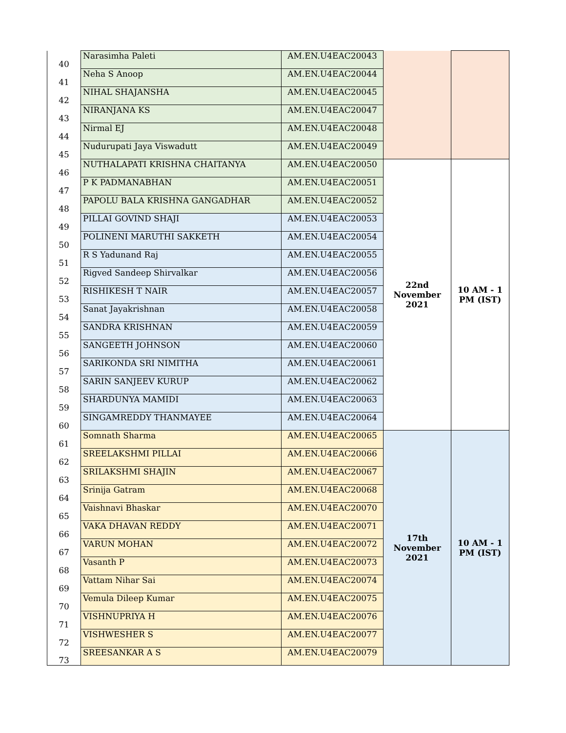| 40 | Narasimha Paleti | AM.EN.U4EAC20043 | | |
| 41 | Neha S Anoop | AM.EN.U4EAC20044 | | |
| 42 | NIHAL SHAJANSHA | AM.EN.U4EAC20045 | | |
| 43 | NIRANJANA KS | AM.EN.U4EAC20047 | | |
| 44 | Nirmal EJ | AM.EN.U4EAC20048 | | |
| 45 | Nudurupati Jaya Viswadutt | AM.EN.U4EAC20049 | | |
| 46 | NUTHALAPATI KRISHNA CHAITANYA | AM.EN.U4EAC20050 | 22nd November 2021 | 10 AM - 1 PM (IST) |
| 47 | P K PADMANABHAN | AM.EN.U4EAC20051 | | |
| 48 | PAPOLU BALA KRISHNA GANGADHAR | AM.EN.U4EAC20052 | | |
| 49 | PILLAI GOVIND SHAJI | AM.EN.U4EAC20053 | | |
| 50 | POLINENI MARUTHI SAKKETH | AM.EN.U4EAC20054 | | |
| 51 | R S Yadunand Raj | AM.EN.U4EAC20055 | | |
| 52 | Rigved Sandeep Shirvalkar | AM.EN.U4EAC20056 | | |
| 53 | RISHIKESH T NAIR | AM.EN.U4EAC20057 | | |
| 54 | Sanat Jayakrishnan | AM.EN.U4EAC20058 | | |
| 55 | SANDRA KRISHNAN | AM.EN.U4EAC20059 | | |
| 56 | SANGEETH JOHNSON | AM.EN.U4EAC20060 | | |
| 57 | SARIKONDA SRI NIMITHA | AM.EN.U4EAC20061 | | |
| 58 | SARIN SANJEEV KURUP | AM.EN.U4EAC20062 | | |
| 59 | SHARDUNYA MAMIDI | AM.EN.U4EAC20063 | | |
| 60 | SINGAMREDDY THANMAYEE | AM.EN.U4EAC20064 | | |
| 61 | Somnath Sharma | AM.EN.U4EAC20065 | 17th November 2021 | 10 AM - 1 PM (IST) |
| 62 | SREELAKSHMI PILLAI | AM.EN.U4EAC20066 | | |
| 63 | SRILAKSHMI SHAJIN | AM.EN.U4EAC20067 | | |
| 64 | Srinija Gatram | AM.EN.U4EAC20068 | | |
| 65 | Vaishnavi Bhaskar | AM.EN.U4EAC20070 | | |
| 66 | VAKA DHAVAN REDDY | AM.EN.U4EAC20071 | | |
| 67 | VARUN MOHAN | AM.EN.U4EAC20072 | | |
| 68 | Vasanth P | AM.EN.U4EAC20073 | | |
| 69 | Vattam Nihar Sai | AM.EN.U4EAC20074 | | |
| 70 | Vemula Dileep Kumar | AM.EN.U4EAC20075 | | |
| 71 | VISHNUPRIYA H | AM.EN.U4EAC20076 | | |
| 72 | VISHWESHER S | AM.EN.U4EAC20077 | | |
| 73 | SREESANKAR A S | AM.EN.U4EAC20079 | | |